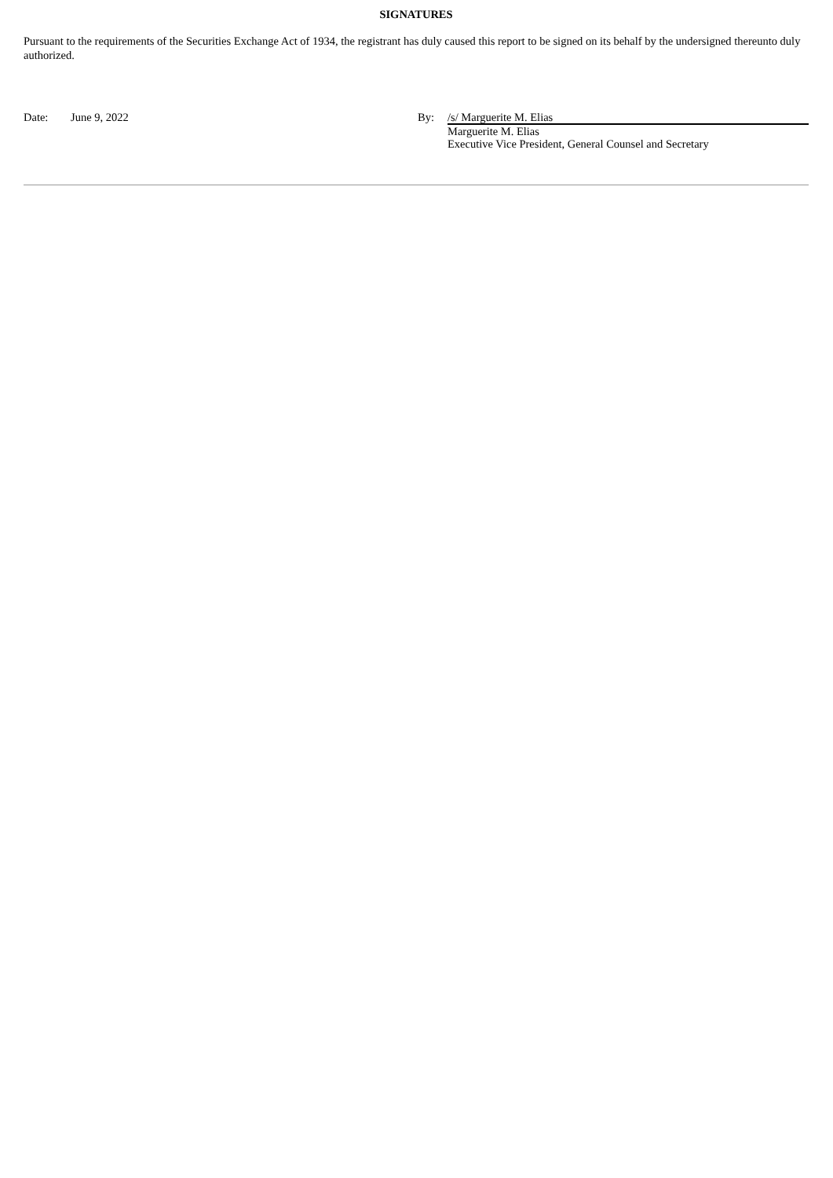SIGNATURES
Pursuant to the requirements of the Securities Exchange Act of 1934, the registrant has duly caused this report to be signed on its behalf by the undersigned thereunto duly authorized.
| Date: | June 9, 2022 | By: | /s/ Marguerite M. Elias |
| | | | Marguerite M. Elias Executive Vice President, General Counsel and Secretary |